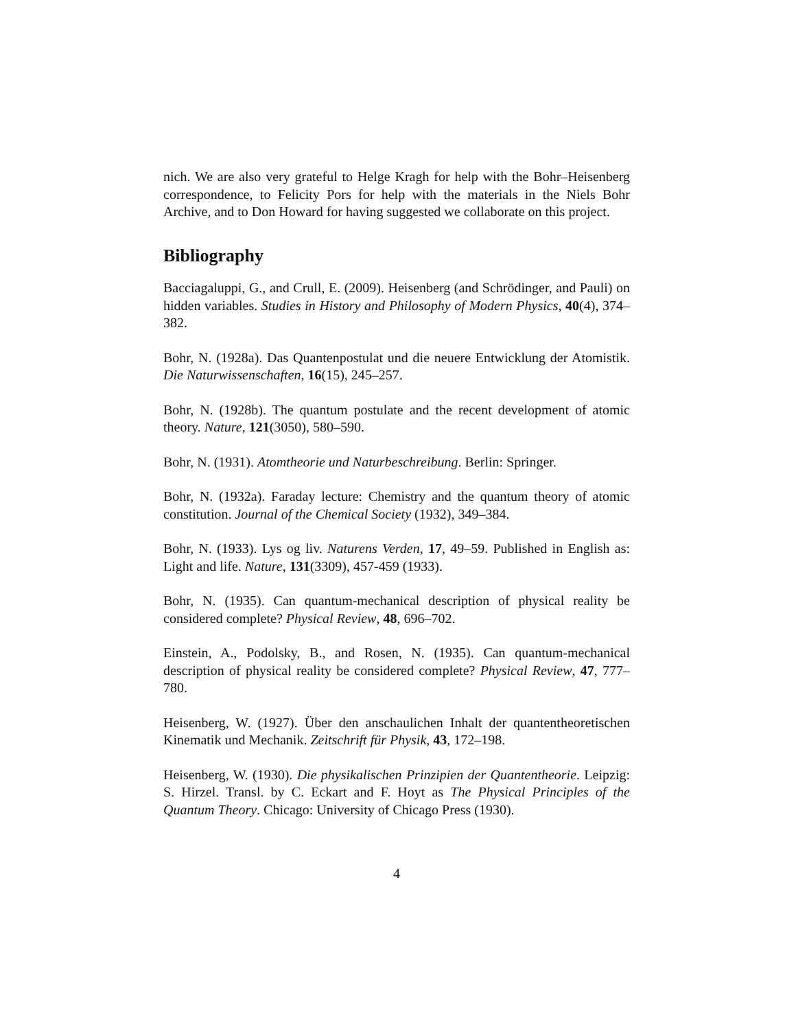nich. We are also very grateful to Helge Kragh for help with the Bohr–Heisenberg correspondence, to Felicity Pors for help with the materials in the Niels Bohr Archive, and to Don Howard for having suggested we collaborate on this project.
Bibliography
Bacciagaluppi, G., and Crull, E. (2009). Heisenberg (and Schrödinger, and Pauli) on hidden variables. Studies in History and Philosophy of Modern Physics, 40(4), 374–382.
Bohr, N. (1928a). Das Quantenpostulat und die neuere Entwicklung der Atomistik. Die Naturwissenschaften, 16(15), 245–257.
Bohr, N. (1928b). The quantum postulate and the recent development of atomic theory. Nature, 121(3050), 580–590.
Bohr, N. (1931). Atomtheorie und Naturbeschreibung. Berlin: Springer.
Bohr, N. (1932a). Faraday lecture: Chemistry and the quantum theory of atomic constitution. Journal of the Chemical Society (1932), 349–384.
Bohr, N. (1933). Lys og liv. Naturens Verden, 17, 49–59. Published in English as: Light and life. Nature, 131(3309), 457-459 (1933).
Bohr, N. (1935). Can quantum-mechanical description of physical reality be considered complete? Physical Review, 48, 696–702.
Einstein, A., Podolsky, B., and Rosen, N. (1935). Can quantum-mechanical description of physical reality be considered complete? Physical Review, 47, 777–780.
Heisenberg, W. (1927). Über den anschaulichen Inhalt der quantentheoretischen Kinematik und Mechanik. Zeitschrift für Physik, 43, 172–198.
Heisenberg, W. (1930). Die physikalischen Prinzipien der Quantentheorie. Leipzig: S. Hirzel. Transl. by C. Eckart and F. Hoyt as The Physical Principles of the Quantum Theory. Chicago: University of Chicago Press (1930).
4